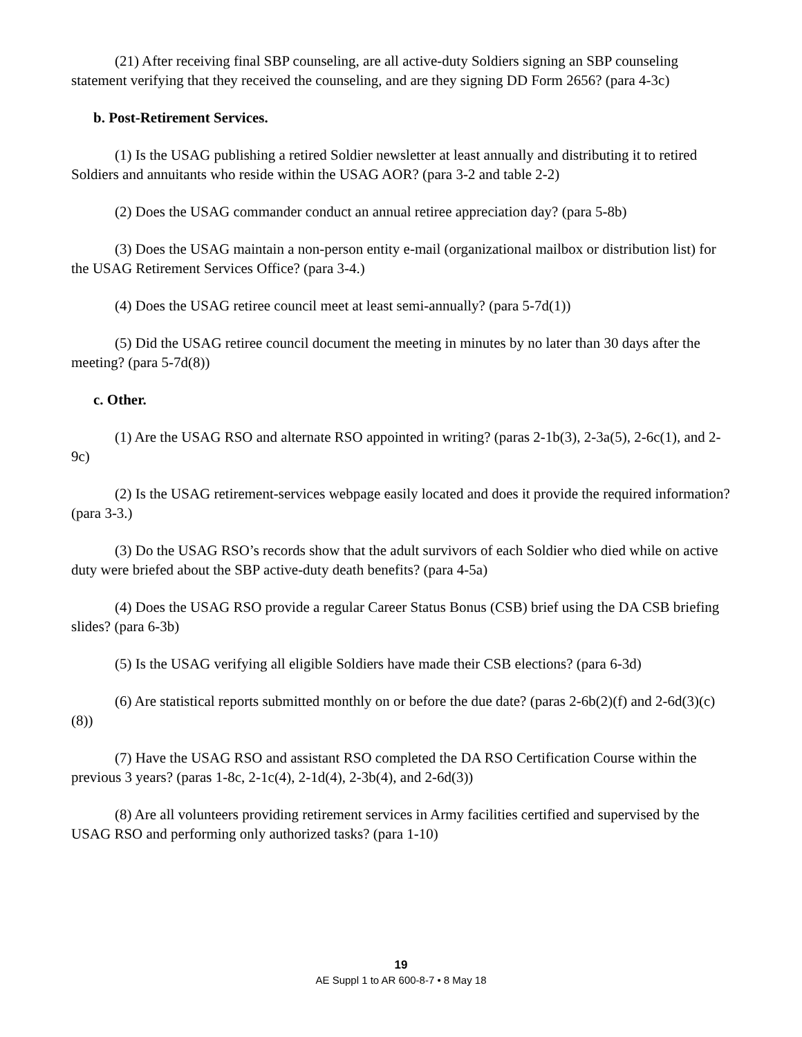(21) After receiving final SBP counseling, are all active-duty Soldiers signing an SBP counseling statement verifying that they received the counseling, and are they signing DD Form 2656? (para 4-3c)
b. Post-Retirement Services.
(1) Is the USAG publishing a retired Soldier newsletter at least annually and distributing it to retired Soldiers and annuitants who reside within the USAG AOR? (para 3-2 and table 2-2)
(2) Does the USAG commander conduct an annual retiree appreciation day? (para 5-8b)
(3) Does the USAG maintain a non-person entity e-mail (organizational mailbox or distribution list) for the USAG Retirement Services Office? (para 3-4.)
(4) Does the USAG retiree council meet at least semi-annually? (para 5-7d(1))
(5) Did the USAG retiree council document the meeting in minutes by no later than 30 days after the meeting? (para 5-7d(8))
c. Other.
(1) Are the USAG RSO and alternate RSO appointed in writing? (paras 2-1b(3), 2-3a(5), 2-6c(1), and 2-9c)
(2) Is the USAG retirement-services webpage easily located and does it provide the required information? (para 3-3.)
(3) Do the USAG RSO’s records show that the adult survivors of each Soldier who died while on active duty were briefed about the SBP active-duty death benefits? (para 4-5a)
(4) Does the USAG RSO provide a regular Career Status Bonus (CSB) brief using the DA CSB briefing slides? (para 6-3b)
(5) Is the USAG verifying all eligible Soldiers have made their CSB elections? (para 6-3d)
(6) Are statistical reports submitted monthly on or before the due date? (paras 2-6b(2)(f) and 2-6d(3)(c)(8))
(7) Have the USAG RSO and assistant RSO completed the DA RSO Certification Course within the previous 3 years? (paras 1-8c, 2-1c(4), 2-1d(4), 2-3b(4), and 2-6d(3))
(8) Are all volunteers providing retirement services in Army facilities certified and supervised by the USAG RSO and performing only authorized tasks? (para 1-10)
19
AE Suppl 1 to AR 600-8-7 • 8 May 18